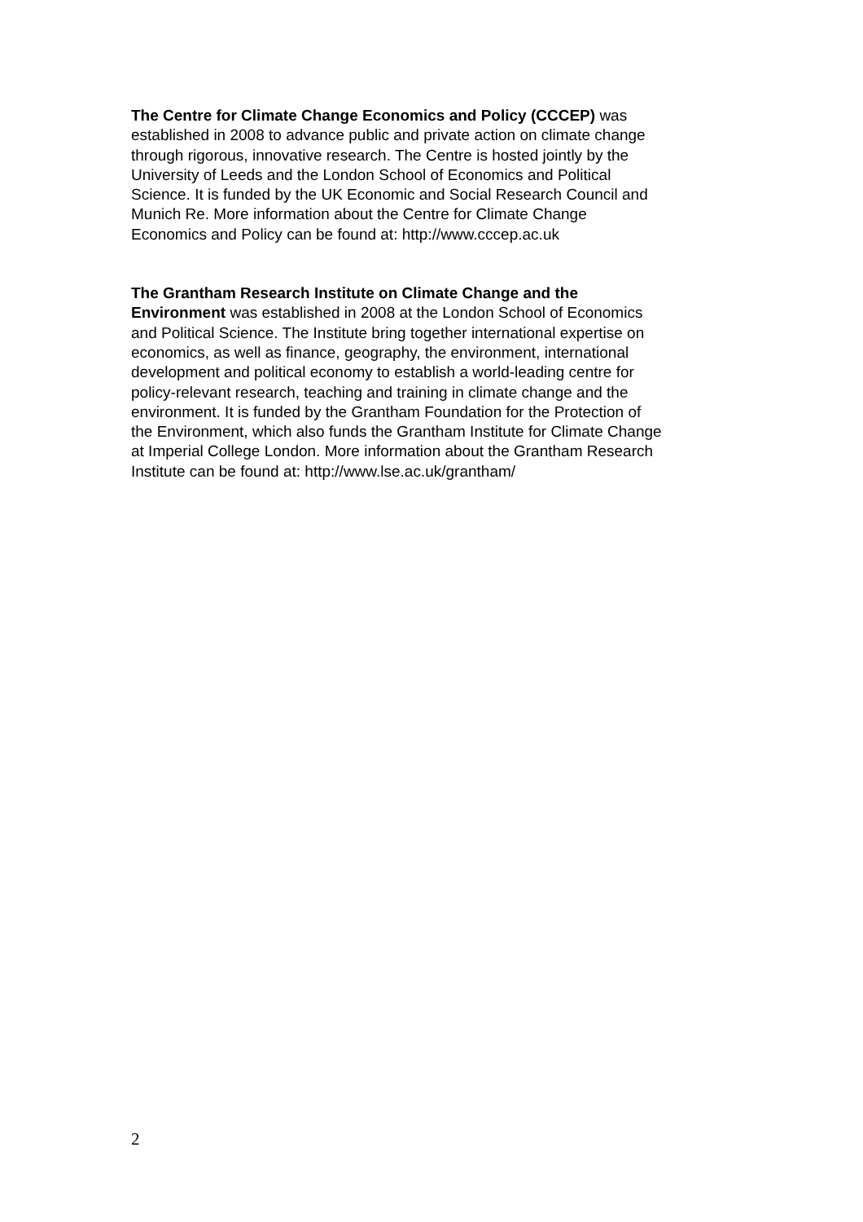The Centre for Climate Change Economics and Policy (CCCEP) was
established in 2008 to advance public and private action on climate change
through rigorous, innovative research. The Centre is hosted jointly by the
University of Leeds and the London School of Economics and Political
Science. It is funded by the UK Economic and Social Research Council and
Munich Re. More information about the Centre for Climate Change
Economics and Policy can be found at: http://www.cccep.ac.uk
The Grantham Research Institute on Climate Change and the
Environment was established in 2008 at the London School of Economics
and Political Science. The Institute bring together international expertise on
economics, as well as finance, geography, the environment, international
development and political economy to establish a world-leading centre for
policy-relevant research, teaching and training in climate change and the
environment. It is funded by the Grantham Foundation for the Protection of
the Environment, which also funds the Grantham Institute for Climate Change
at Imperial College London. More information about the Grantham Research
Institute can be found at: http://www.lse.ac.uk/grantham/
2